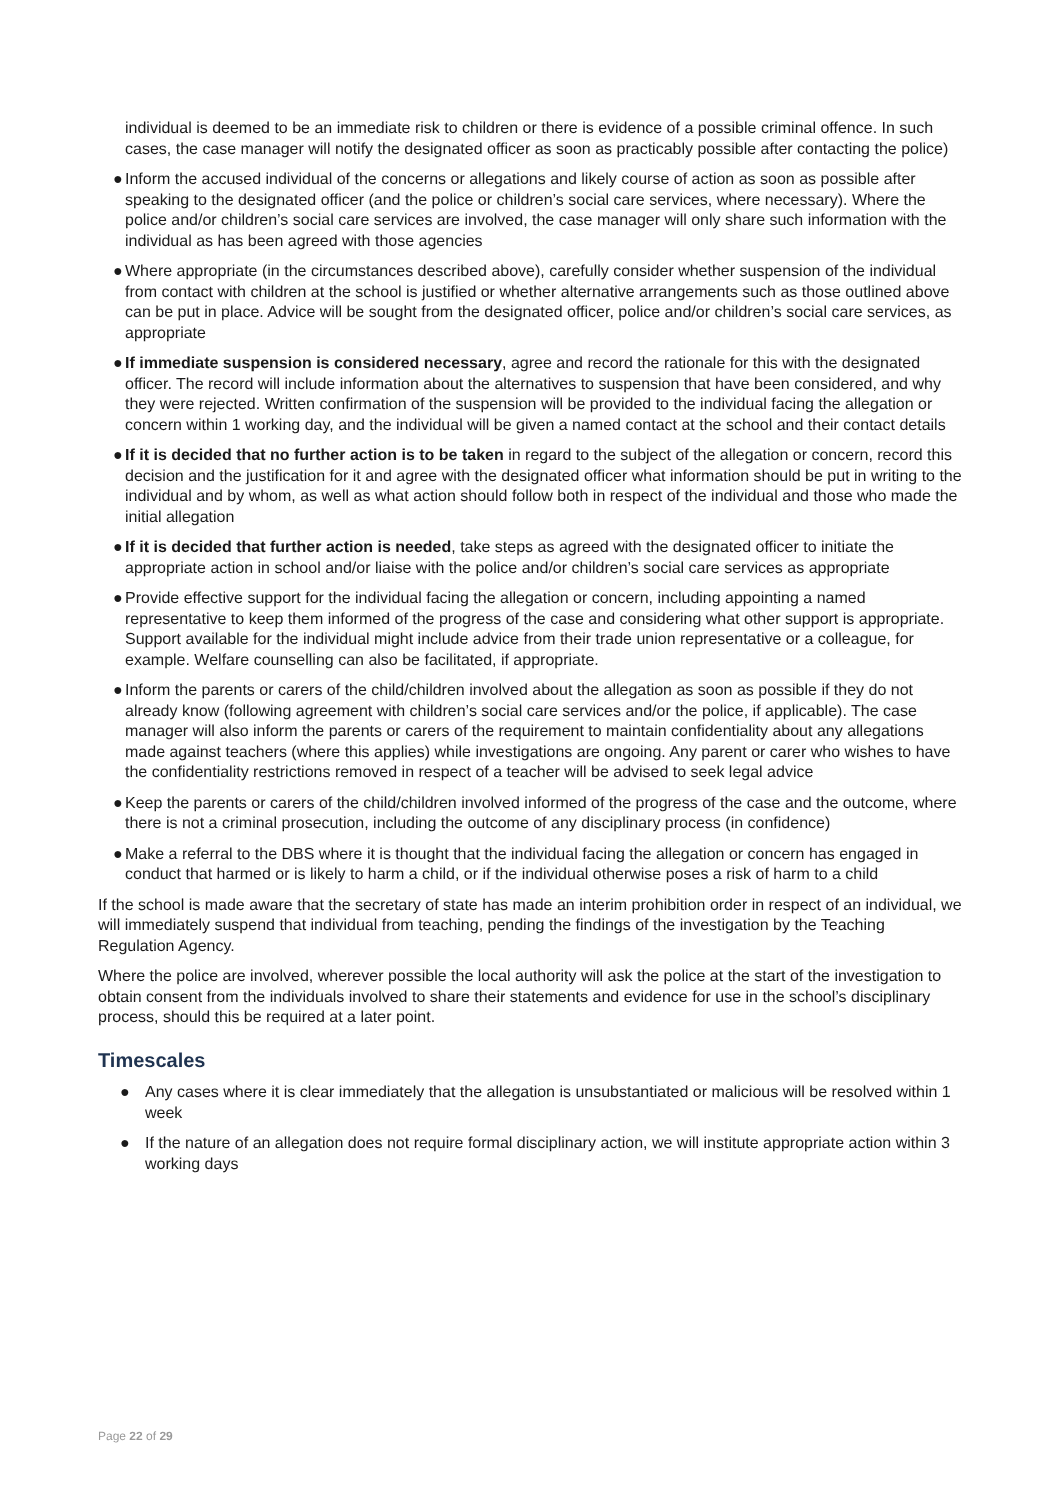individual is deemed to be an immediate risk to children or there is evidence of a possible criminal offence. In such cases, the case manager will notify the designated officer as soon as practicably possible after contacting the police)
● Inform the accused individual of the concerns or allegations and likely course of action as soon as possible after speaking to the designated officer (and the police or children’s social care services, where necessary). Where the police and/or children’s social care services are involved, the case manager will only share such information with the individual as has been agreed with those agencies
● Where appropriate (in the circumstances described above), carefully consider whether suspension of the individual from contact with children at the school is justified or whether alternative arrangements such as those outlined above can be put in place. Advice will be sought from the designated officer, police and/or children’s social care services, as appropriate
● If immediate suspension is considered necessary, agree and record the rationale for this with the designated officer. The record will include information about the alternatives to suspension that have been considered, and why they were rejected. Written confirmation of the suspension will be provided to the individual facing the allegation or concern within 1 working day, and the individual will be given a named contact at the school and their contact details
● If it is decided that no further action is to be taken in regard to the subject of the allegation or concern, record this decision and the justification for it and agree with the designated officer what information should be put in writing to the individual and by whom, as well as what action should follow both in respect of the individual and those who made the initial allegation
● If it is decided that further action is needed, take steps as agreed with the designated officer to initiate the appropriate action in school and/or liaise with the police and/or children’s social care services as appropriate
● Provide effective support for the individual facing the allegation or concern, including appointing a named representative to keep them informed of the progress of the case and considering what other support is appropriate. Support available for the individual might include advice from their trade union representative or a colleague, for example. Welfare counselling can also be facilitated, if appropriate.
● Inform the parents or carers of the child/children involved about the allegation as soon as possible if they do not already know (following agreement with children’s social care services and/or the police, if applicable). The case manager will also inform the parents or carers of the requirement to maintain confidentiality about any allegations made against teachers (where this applies) while investigations are ongoing. Any parent or carer who wishes to have the confidentiality restrictions removed in respect of a teacher will be advised to seek legal advice
● Keep the parents or carers of the child/children involved informed of the progress of the case and the outcome, where there is not a criminal prosecution, including the outcome of any disciplinary process (in confidence)
● Make a referral to the DBS where it is thought that the individual facing the allegation or concern has engaged in conduct that harmed or is likely to harm a child, or if the individual otherwise poses a risk of harm to a child
If the school is made aware that the secretary of state has made an interim prohibition order in respect of an individual, we will immediately suspend that individual from teaching, pending the findings of the investigation by the Teaching Regulation Agency.
Where the police are involved, wherever possible the local authority will ask the police at the start of the investigation to obtain consent from the individuals involved to share their statements and evidence for use in the school’s disciplinary process, should this be required at a later point.
Timescales
● Any cases where it is clear immediately that the allegation is unsubstantiated or malicious will be resolved within 1 week
● If the nature of an allegation does not require formal disciplinary action, we will institute appropriate action within 3 working days
Page 22 of 29